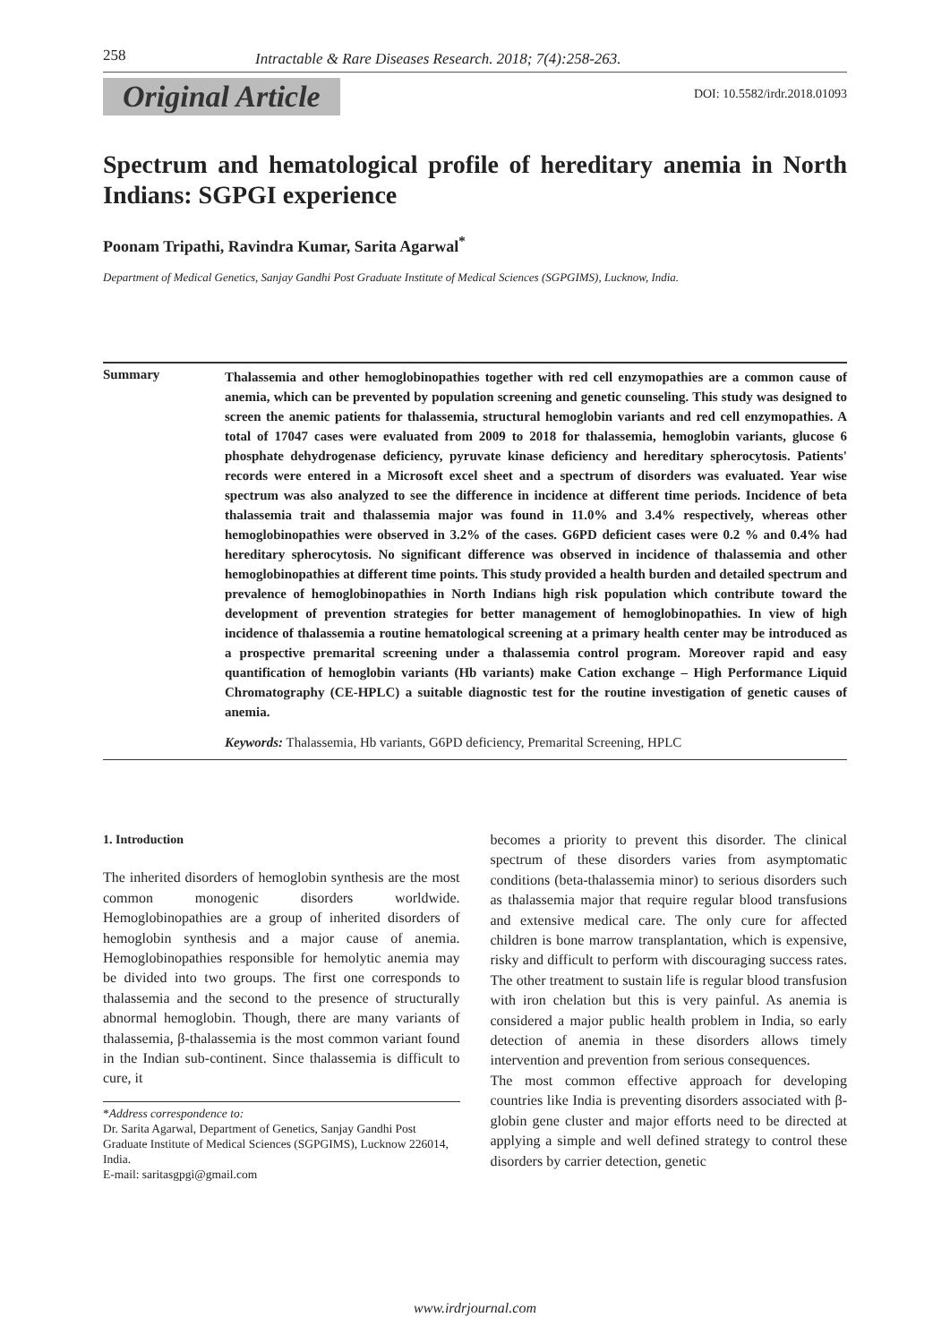258 Intractable & Rare Diseases Research. 2018; 7(4):258-263.
Original Article DOI: 10.5582/irdr.2018.01093
Spectrum and hematological profile of hereditary anemia in North Indians: SGPGI experience
Poonam Tripathi, Ravindra Kumar, Sarita Agarwal<sup>*</sup>
Department of Medical Genetics, Sanjay Gandhi Post Graduate Institute of Medical Sciences (SGPGIMS), Lucknow, India.
Summary
Thalassemia and other hemoglobinopathies together with red cell enzymopathies are a common cause of anemia, which can be prevented by population screening and genetic counseling. This study was designed to screen the anemic patients for thalassemia, structural hemoglobin variants and red cell enzymopathies. A total of 17047 cases were evaluated from 2009 to 2018 for thalassemia, hemoglobin variants, glucose 6 phosphate dehydrogenase deficiency, pyruvate kinase deficiency and hereditary spherocytosis. Patients' records were entered in a Microsoft excel sheet and a spectrum of disorders was evaluated. Year wise spectrum was also analyzed to see the difference in incidence at different time periods. Incidence of beta thalassemia trait and thalassemia major was found in 11.0% and 3.4% respectively, whereas other hemoglobinopathies were observed in 3.2% of the cases. G6PD deficient cases were 0.2 % and 0.4% had hereditary spherocytosis. No significant difference was observed in incidence of thalassemia and other hemoglobinopathies at different time points. This study provided a health burden and detailed spectrum and prevalence of hemoglobinopathies in North Indians high risk population which contribute toward the development of prevention strategies for better management of hemoglobinopathies. In view of high incidence of thalassemia a routine hematological screening at a primary health center may be introduced as a prospective premarital screening under a thalassemia control program. Moreover rapid and easy quantification of hemoglobin variants (Hb variants) make Cation exchange – High Performance Liquid Chromatography (CE-HPLC) a suitable diagnostic test for the routine investigation of genetic causes of anemia.
Keywords: Thalassemia, Hb variants, G6PD deficiency, Premarital Screening, HPLC
1. Introduction
The inherited disorders of hemoglobin synthesis are the most common monogenic disorders worldwide. Hemoglobinopathies are a group of inherited disorders of hemoglobin synthesis and a major cause of anemia. Hemoglobinopathies responsible for hemolytic anemia may be divided into two groups. The first one corresponds to thalassemia and the second to the presence of structurally abnormal hemoglobin. Though, there are many variants of thalassemia, β-thalassemia is the most common variant found in the Indian sub-continent. Since thalassemia is difficult to cure, it
*Address correspondence to:
Dr. Sarita Agarwal, Department of Genetics, Sanjay Gandhi Post Graduate Institute of Medical Sciences (SGPGIMS), Lucknow 226014, India.
E-mail: saritasgpgi@gmail.com
becomes a priority to prevent this disorder. The clinical spectrum of these disorders varies from asymptomatic conditions (beta-thalassemia minor) to serious disorders such as thalassemia major that require regular blood transfusions and extensive medical care. The only cure for affected children is bone marrow transplantation, which is expensive, risky and difficult to perform with discouraging success rates. The other treatment to sustain life is regular blood transfusion with iron chelation but this is very painful. As anemia is considered a major public health problem in India, so early detection of anemia in these disorders allows timely intervention and prevention from serious consequences.
The most common effective approach for developing countries like India is preventing disorders associated with β-globin gene cluster and major efforts need to be directed at applying a simple and well defined strategy to control these disorders by carrier detection, genetic
www.irdrjournal.com